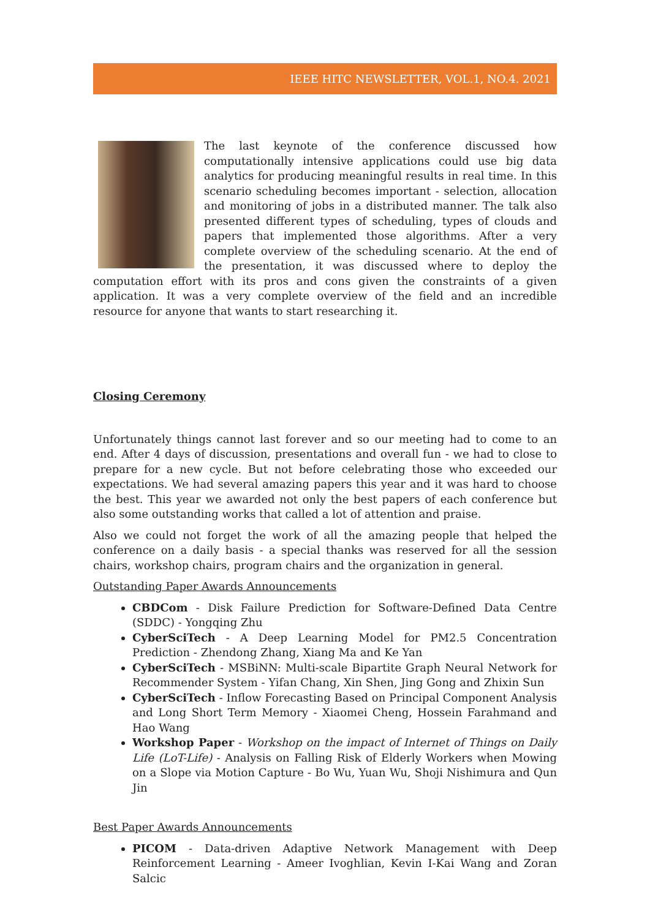IEEE HITC NEWSLETTER, VOL.1, NO.4. 2021
The last keynote of the conference discussed how computationally intensive applications could use big data analytics for producing meaningful results in real time. In this scenario scheduling becomes important - selection, allocation and monitoring of jobs in a distributed manner. The talk also presented different types of scheduling, types of clouds and papers that implemented those algorithms. After a very complete overview of the scheduling scenario. At the end of the presentation, it was discussed where to deploy the computation effort with its pros and cons given the constraints of a given application. It was a very complete overview of the field and an incredible resource for anyone that wants to start researching it.
Closing Ceremony
Unfortunately things cannot last forever and so our meeting had to come to an end. After 4 days of discussion, presentations and overall fun - we had to close to prepare for a new cycle. But not before celebrating those who exceeded our expectations. We had several amazing papers this year and it was hard to choose the best. This year we awarded not only the best papers of each conference but also some outstanding works that called a lot of attention and praise.
Also we could not forget the work of all the amazing people that helped the conference on a daily basis - a special thanks was reserved for all the session chairs, workshop chairs, program chairs and the organization in general.
Outstanding Paper Awards Announcements
CBDCom - Disk Failure Prediction for Software-Defined Data Centre (SDDC) - Yongqing Zhu
CyberSciTech - A Deep Learning Model for PM2.5 Concentration Prediction - Zhendong Zhang, Xiang Ma and Ke Yan
CyberSciTech - MSBiNN: Multi-scale Bipartite Graph Neural Network for Recommender System - Yifan Chang, Xin Shen, Jing Gong and Zhixin Sun
CyberSciTech - Inflow Forecasting Based on Principal Component Analysis and Long Short Term Memory - Xiaomei Cheng, Hossein Farahmand and Hao Wang
Workshop Paper - Workshop on the impact of Internet of Things on Daily Life (LoT-Life) - Analysis on Falling Risk of Elderly Workers when Mowing on a Slope via Motion Capture - Bo Wu, Yuan Wu, Shoji Nishimura and Qun Jin
Best Paper Awards Announcements
PICOM - Data-driven Adaptive Network Management with Deep Reinforcement Learning - Ameer Ivoghlian, Kevin I-Kai Wang and Zoran Salcic